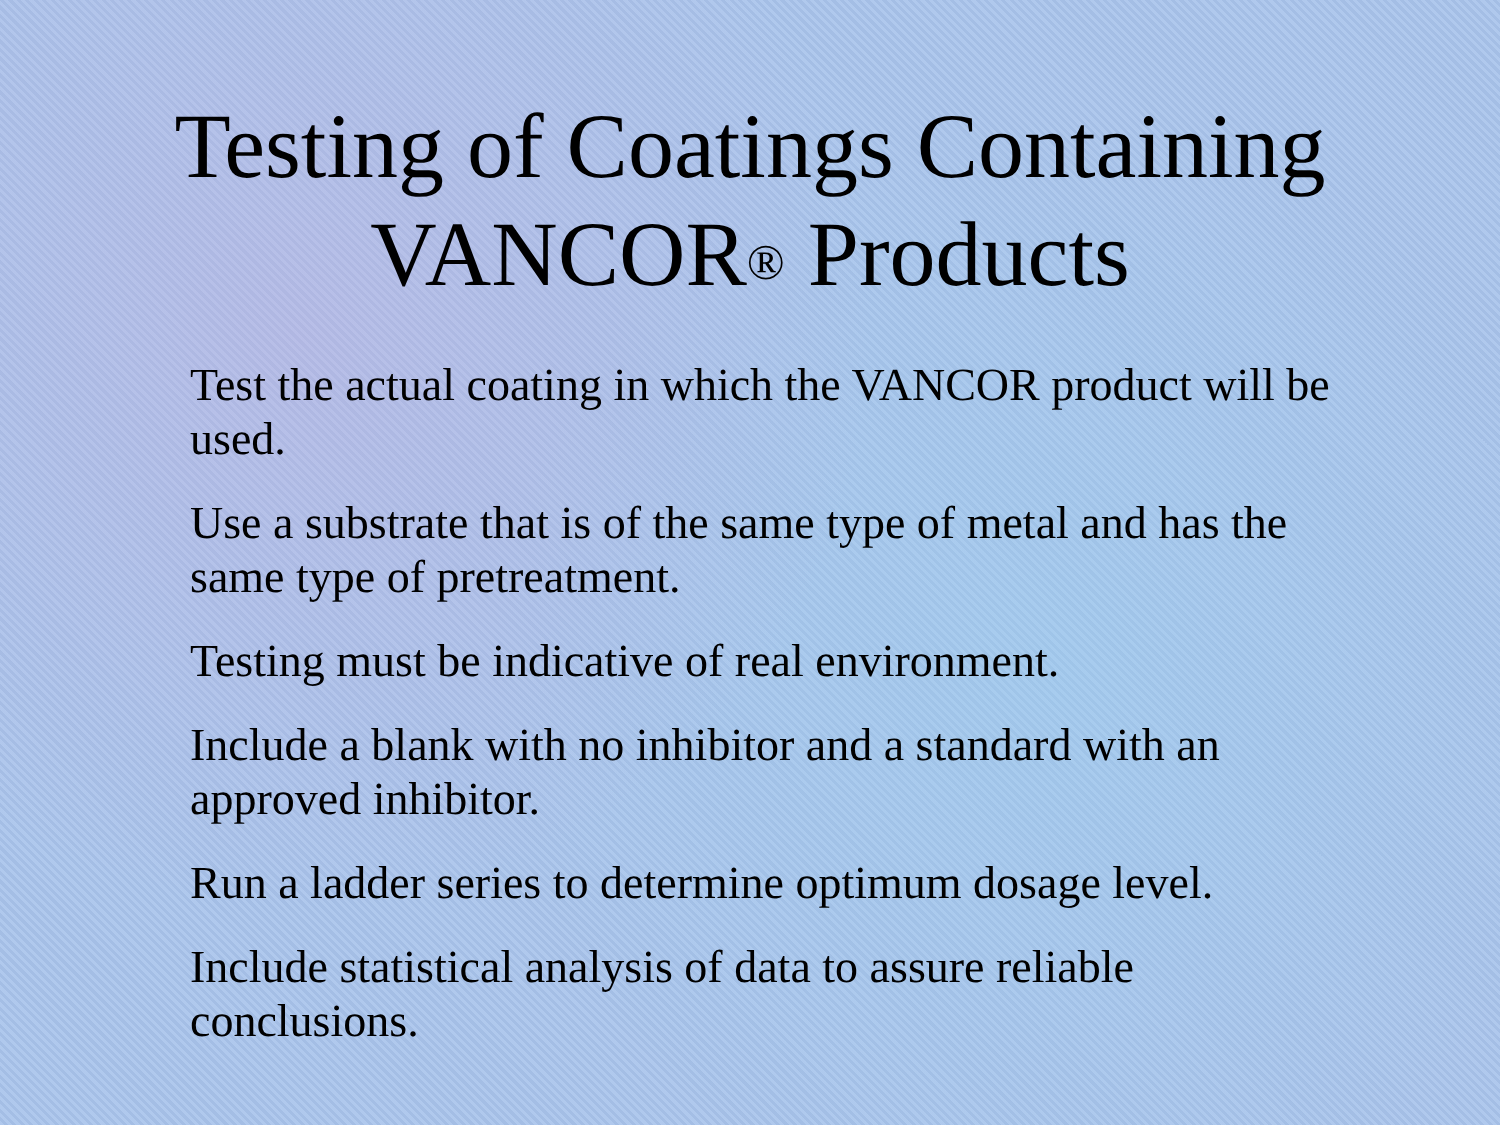Testing of Coatings Containing
VANCOR<sup>®</sup> Products
Test the actual coating in which the VANCOR product will be used.
Use a substrate that is of the same type of metal and has the same type of pretreatment.
Testing must be indicative of real environment.
Include a blank with no inhibitor and a standard with an approved inhibitor.
Run a ladder series to determine optimum dosage level.
Include statistical analysis of data to assure reliable conclusions.